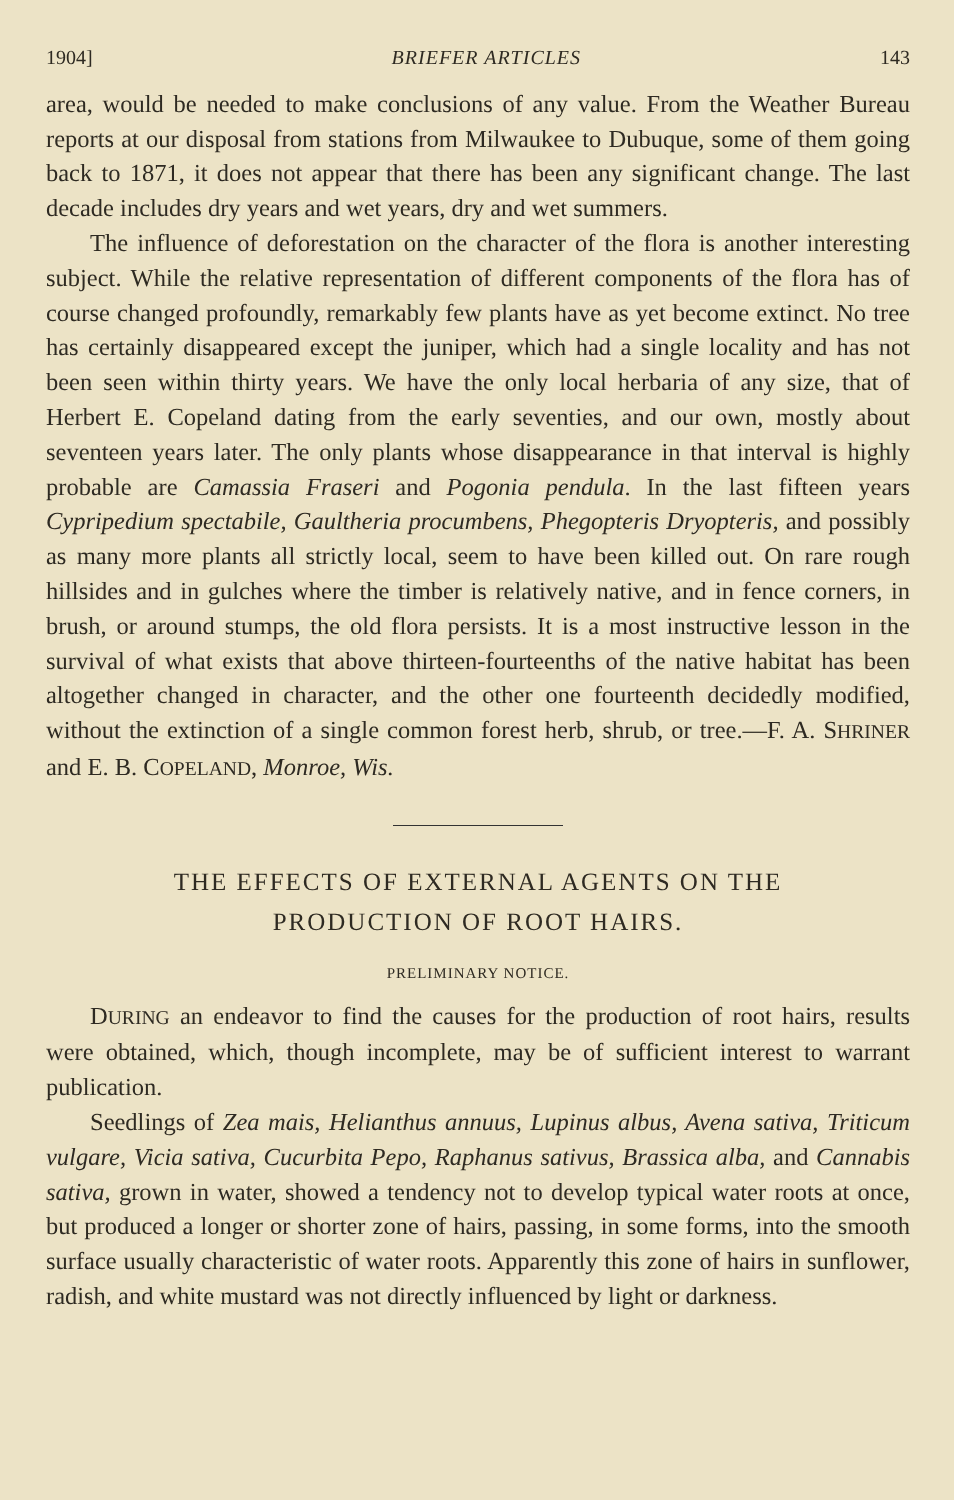1904] BRIEFER ARTICLES 143
area, would be needed to make conclusions of any value. From the Weather Bureau reports at our disposal from stations from Milwaukee to Dubuque, some of them going back to 1871, it does not appear that there has been any significant change. The last decade includes dry years and wet years, dry and wet summers.
The influence of deforestation on the character of the flora is another interesting subject. While the relative representation of different components of the flora has of course changed profoundly, remarkably few plants have as yet become extinct. No tree has certainly disappeared except the juniper, which had a single locality and has not been seen within thirty years. We have the only local herbaria of any size, that of Herbert E. Copeland dating from the early seventies, and our own, mostly about seventeen years later. The only plants whose disappearance in that interval is highly probable are Camassia Fraseri and Pogonia pendula. In the last fifteen years Cypripedium spectabile, Gaultheria procumbens, Phegopteris Dryopteris, and possibly as many more plants all strictly local, seem to have been killed out. On rare rough hillsides and in gulches where the timber is relatively native, and in fence corners, in brush, or around stumps, the old flora persists. It is a most instructive lesson in the survival of what exists that above thirteen-fourteenths of the native habitat has been altogether changed in character, and the other one fourteenth decidedly modified, without the extinction of a single common forest herb, shrub, or tree.—F. A. SHRINER and E. B. COPELAND, Monroe, Wis.
THE EFFECTS OF EXTERNAL AGENTS ON THE
PRODUCTION OF ROOT HAIRS.
PRELIMINARY NOTICE.
DURING an endeavor to find the causes for the production of root hairs, results were obtained, which, though incomplete, may be of sufficient interest to warrant publication.
Seedlings of Zea mais, Helianthus annuus, Lupinus albus, Avena sativa, Triticum vulgare, Vicia sativa, Cucurbita Pepo, Raphanus sativus, Brassica alba, and Cannabis sativa, grown in water, showed a tendency not to develop typical water roots at once, but produced a longer or shorter zone of hairs, passing, in some forms, into the smooth surface usually characteristic of water roots. Apparently this zone of hairs in sunflower, radish, and white mustard was not directly influenced by light or darkness.